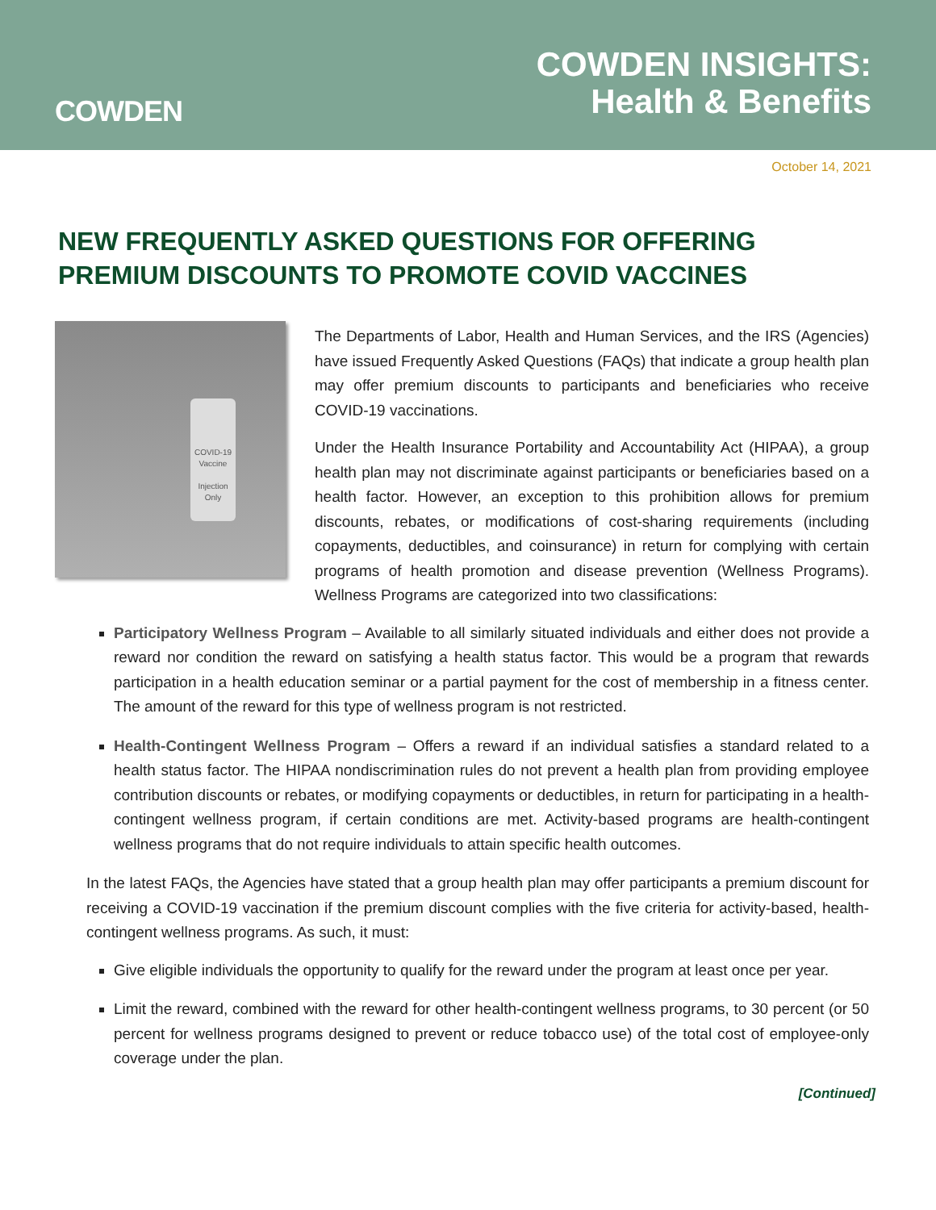COWDEN
COWDEN INSIGHTS:
Health & Benefits
October 14, 2021
NEW FREQUENTLY ASKED QUESTIONS FOR OFFERING PREMIUM DISCOUNTS TO PROMOTE COVID VACCINES
COVID-19
Vaccine
Injection Only
The Departments of Labor, Health and Human Services, and the IRS (Agencies) have issued Frequently Asked Questions (FAQs) that indicate a group health plan may offer premium discounts to participants and beneficiaries who receive COVID-19 vaccinations.
Under the Health Insurance Portability and Accountability Act (HIPAA), a group health plan may not discriminate against participants or beneficiaries based on a health factor. However, an exception to this prohibition allows for premium discounts, rebates, or modifications of cost-sharing requirements (including copayments, deductibles, and coinsurance) in return for complying with certain programs of health promotion and disease prevention (Wellness Programs). Wellness Programs are categorized into two classifications:
Participatory Wellness Program – Available to all similarly situated individuals and either does not provide a reward nor condition the reward on satisfying a health status factor. This would be a program that rewards participation in a health education seminar or a partial payment for the cost of membership in a fitness center. The amount of the reward for this type of wellness program is not restricted.
Health-Contingent Wellness Program – Offers a reward if an individual satisfies a standard related to a health status factor. The HIPAA nondiscrimination rules do not prevent a health plan from providing employee contribution discounts or rebates, or modifying copayments or deductibles, in return for participating in a health-contingent wellness program, if certain conditions are met. Activity-based programs are health-contingent wellness programs that do not require individuals to attain specific health outcomes.
In the latest FAQs, the Agencies have stated that a group health plan may offer participants a premium discount for receiving a COVID-19 vaccination if the premium discount complies with the five criteria for activity-based, health-contingent wellness programs. As such, it must:
Give eligible individuals the opportunity to qualify for the reward under the program at least once per year.
Limit the reward, combined with the reward for other health-contingent wellness programs, to 30 percent (or 50 percent for wellness programs designed to prevent or reduce tobacco use) of the total cost of employee-only coverage under the plan.
[Continued]